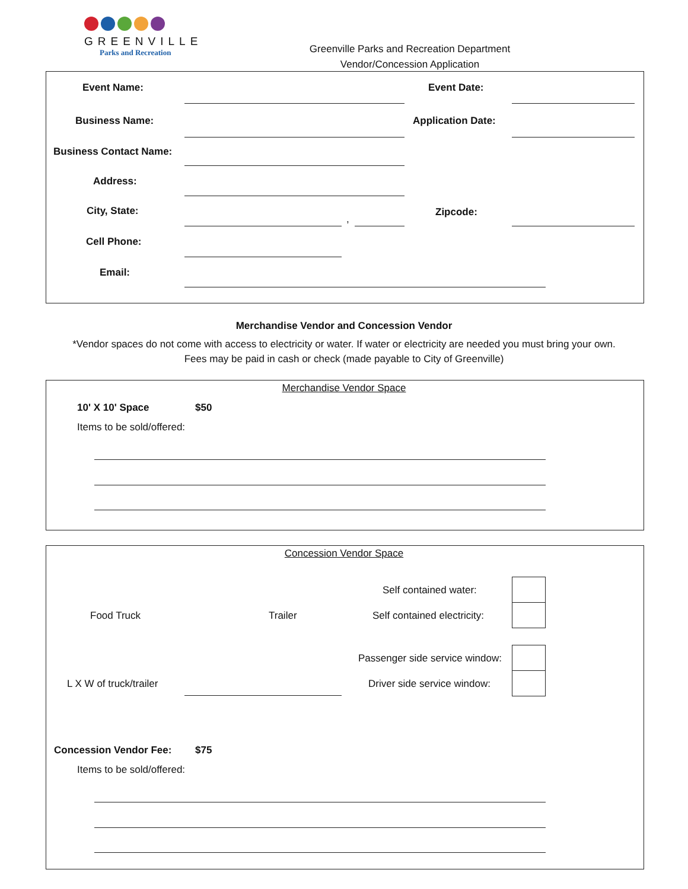GREENVILLE
Parks and Recreation
Greenville Parks and Recreation Department
Vendor/Concession Application
Event Name: Event Date:
Business Name: Application Date:
Business Contact Name:
Address:
City, State:
,
Zipcode:
Cell Phone:
Email:
Merchandise Vendor and Concession Vendor
*Vendor spaces do not come with access to electricity or water. If water or electricity are needed you must bring your own.
Fees may be paid in cash or check (made payable to City of Greenville)
Merchandise Vendor Space
10' X 10' Space $50
Items to be sold/offered:
Concession Vendor Space
Self contained water:
Food Truck Trailer Self contained electricity:
Passenger side service window:
L X W of truck/trailer Driver side service window:
Concession Vendor Fee: $75
Items to be sold/offered: